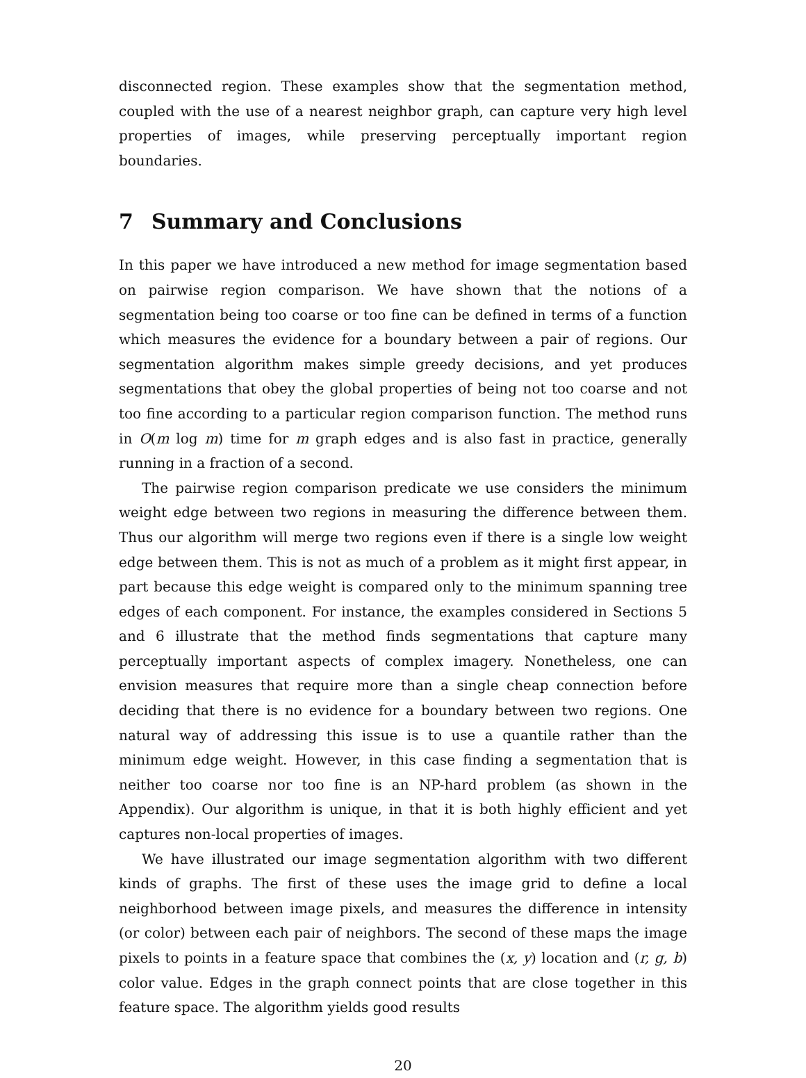disconnected region. These examples show that the segmentation method, coupled with the use of a nearest neighbor graph, can capture very high level properties of images, while preserving perceptually important region boundaries.
7 Summary and Conclusions
In this paper we have introduced a new method for image segmentation based on pairwise region comparison. We have shown that the notions of a segmentation being too coarse or too fine can be defined in terms of a function which measures the evidence for a boundary between a pair of regions. Our segmentation algorithm makes simple greedy decisions, and yet produces segmentations that obey the global properties of being not too coarse and not too fine according to a particular region comparison function. The method runs in O(m log m) time for m graph edges and is also fast in practice, generally running in a fraction of a second.
The pairwise region comparison predicate we use considers the minimum weight edge between two regions in measuring the difference between them. Thus our algorithm will merge two regions even if there is a single low weight edge between them. This is not as much of a problem as it might first appear, in part because this edge weight is compared only to the minimum spanning tree edges of each component. For instance, the examples considered in Sections 5 and 6 illustrate that the method finds segmentations that capture many perceptually important aspects of complex imagery. Nonetheless, one can envision measures that require more than a single cheap connection before deciding that there is no evidence for a boundary between two regions. One natural way of addressing this issue is to use a quantile rather than the minimum edge weight. However, in this case finding a segmentation that is neither too coarse nor too fine is an NP-hard problem (as shown in the Appendix). Our algorithm is unique, in that it is both highly efficient and yet captures non-local properties of images.
We have illustrated our image segmentation algorithm with two different kinds of graphs. The first of these uses the image grid to define a local neighborhood between image pixels, and measures the difference in intensity (or color) between each pair of neighbors. The second of these maps the image pixels to points in a feature space that combines the (x, y) location and (r, g, b) color value. Edges in the graph connect points that are close together in this feature space. The algorithm yields good results
20